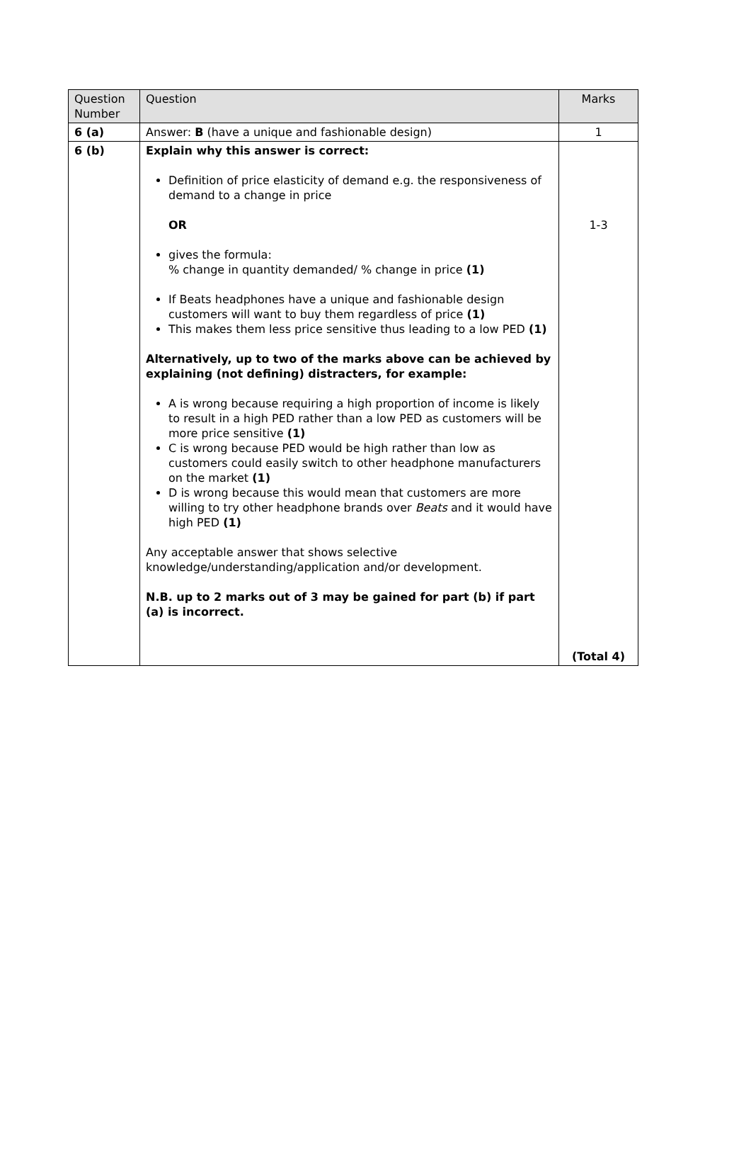| Question Number | Question | Marks |
| --- | --- | --- |
| 6 (a) | Answer: B (have a unique and fashionable design) | 1 |
| 6 (b) | Explain why this answer is correct: Definition of price elasticity of demand e.g. the responsiveness of demand to a change in price OR gives the formula: % change in quantity demanded/ % change in price (1) If Beats headphones have a unique and fashionable design customers will want to buy them regardless of price (1) This makes them less price sensitive thus leading to a low PED (1) Alternatively, up to two of the marks above can be achieved by explaining (not defining) distracters, for example: A is wrong because requiring a high proportion of income is likely to result in a high PED rather than a low PED as customers will be more price sensitive (1) C is wrong because PED would be high rather than low as customers could easily switch to other headphone manufacturers on the market (1) D is wrong because this would mean that customers are more willing to try other headphone brands over Beats and it would have high PED (1) Any acceptable answer that shows selective knowledge/understanding/application and/or development. N.B. up to 2 marks out of 3 may be gained for part (b) if part (a) is incorrect. | 1-3 (Total 4) |